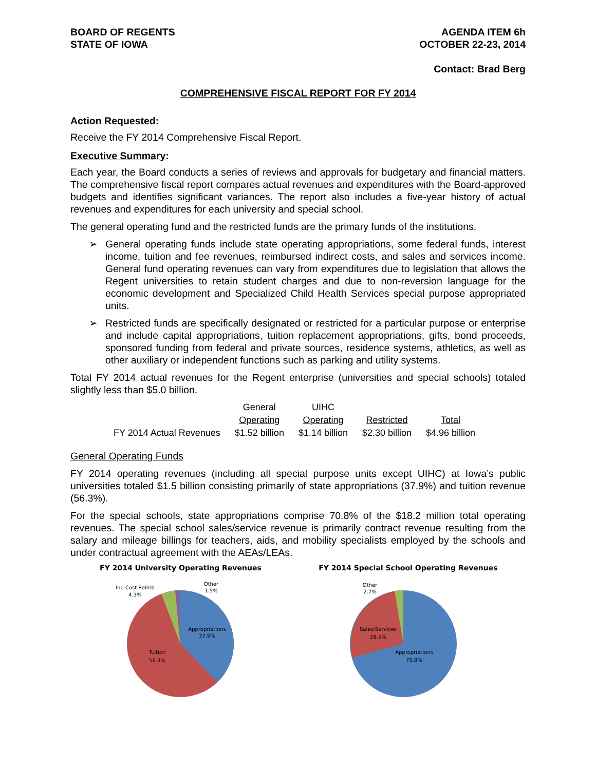BOARD OF REGENTS
STATE OF IOWA
AGENDA ITEM 6h
OCTOBER 22-23, 2014
Contact: Brad Berg
COMPREHENSIVE FISCAL REPORT FOR FY 2014
Action Requested:
Receive the FY 2014 Comprehensive Fiscal Report.
Executive Summary:
Each year, the Board conducts a series of reviews and approvals for budgetary and financial matters. The comprehensive fiscal report compares actual revenues and expenditures with the Board-approved budgets and identifies significant variances. The report also includes a five-year history of actual revenues and expenditures for each university and special school.
The general operating fund and the restricted funds are the primary funds of the institutions.
➢ General operating funds include state operating appropriations, some federal funds, interest income, tuition and fee revenues, reimbursed indirect costs, and sales and services income. General fund operating revenues can vary from expenditures due to legislation that allows the Regent universities to retain student charges and due to non-reversion language for the economic development and Specialized Child Health Services special purpose appropriated units.
➢ Restricted funds are specifically designated or restricted for a particular purpose or enterprise and include capital appropriations, tuition replacement appropriations, gifts, bond proceeds, sponsored funding from federal and private sources, residence systems, athletics, as well as other auxiliary or independent functions such as parking and utility systems.
Total FY 2014 actual revenues for the Regent enterprise (universities and special schools) totaled slightly less than $5.0 billion.
| | General | UIHC | | |
| --- | --- | --- | --- | --- |
| | Operating | Operating | Restricted | Total |
| FY 2014 Actual Revenues | $1.52 billion | $1.14 billion | $2.30 billion | $4.96 billion |
General Operating Funds
FY 2014 operating revenues (including all special purpose units except UIHC) at Iowa’s public universities totaled $1.5 billion consisting primarily of state appropriations (37.9%) and tuition revenue (56.3%).
For the special schools, state appropriations comprise 70.8% of the $18.2 million total operating revenues. The special school sales/service revenue is primarily contract revenue resulting from the salary and mileage billings for teachers, aids, and mobility specialists employed by the schools and under contractual agreement with the AEAs/LEAs.
FY 2014 University Operating Revenues
Appropriations
37.9%
Tuition
56.3%
Ind Cost Reimb
4.3%
Other
1.5%
FY 2014 Special School Operating Revenues
Appropriations
70.8%
Sales/Services
26.5%
Other
2.7%